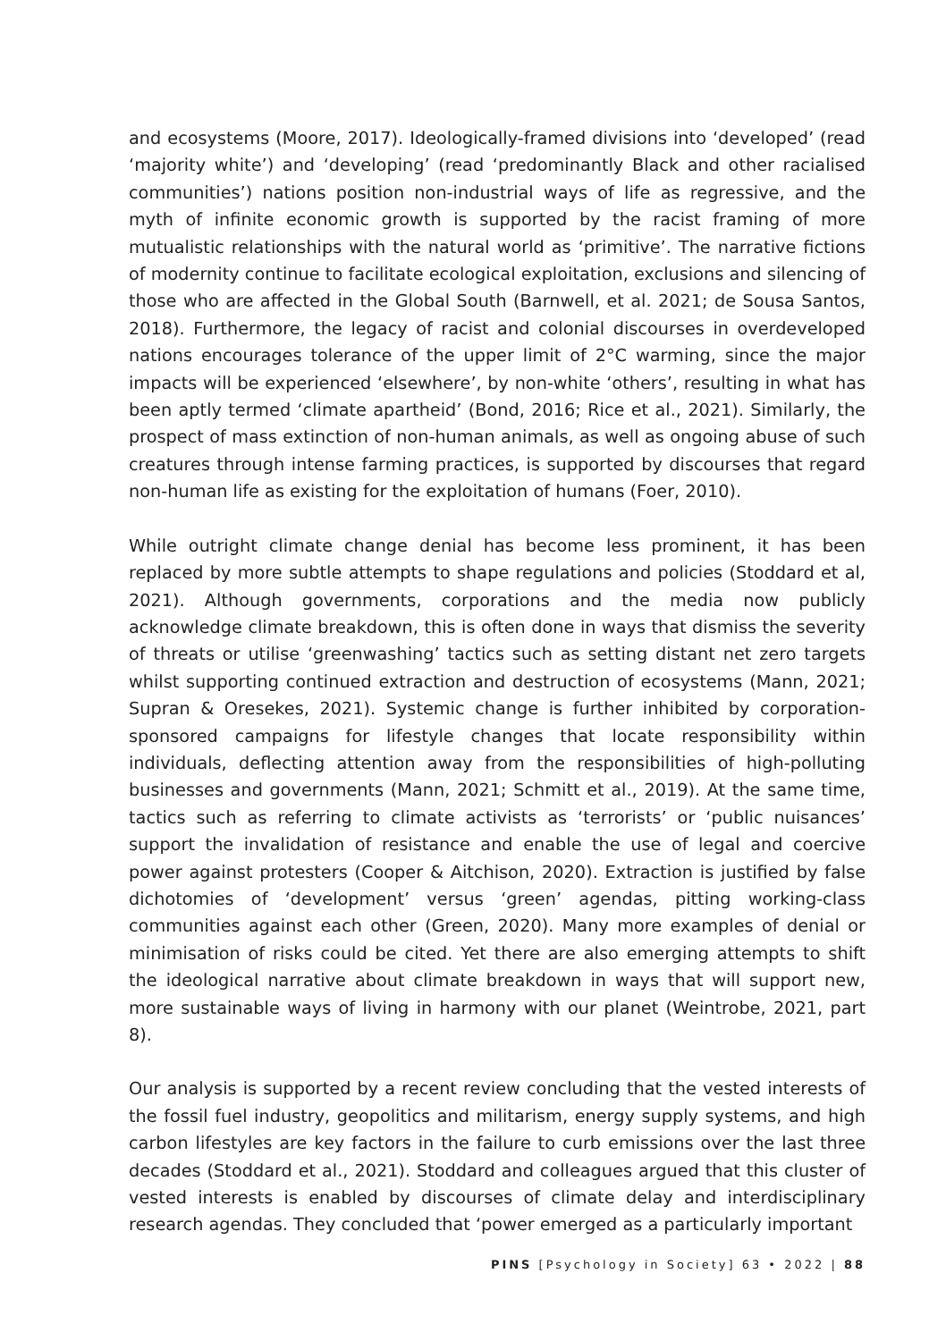and ecosystems (Moore, 2017). Ideologically-framed divisions into ‘developed’ (read ‘majority white’) and ‘developing’ (read ‘predominantly Black and other racialised communities’) nations position non-industrial ways of life as regressive, and the myth of infinite economic growth is supported by the racist framing of more mutualistic relationships with the natural world as ‘primitive’. The narrative fictions of modernity continue to facilitate ecological exploitation, exclusions and silencing of those who are affected in the Global South (Barnwell, et al. 2021; de Sousa Santos, 2018). Furthermore, the legacy of racist and colonial discourses in overdeveloped nations encourages tolerance of the upper limit of 2°C warming, since the major impacts will be experienced ‘elsewhere’, by non-white ‘others’, resulting in what has been aptly termed ‘climate apartheid’ (Bond, 2016; Rice et al., 2021). Similarly, the prospect of mass extinction of non-human animals, as well as ongoing abuse of such creatures through intense farming practices, is supported by discourses that regard non-human life as existing for the exploitation of humans (Foer, 2010).
While outright climate change denial has become less prominent, it has been replaced by more subtle attempts to shape regulations and policies (Stoddard et al, 2021). Although governments, corporations and the media now publicly acknowledge climate breakdown, this is often done in ways that dismiss the severity of threats or utilise ‘greenwashing’ tactics such as setting distant net zero targets whilst supporting continued extraction and destruction of ecosystems (Mann, 2021; Supran & Oresekes, 2021). Systemic change is further inhibited by corporation-sponsored campaigns for lifestyle changes that locate responsibility within individuals, deflecting attention away from the responsibilities of high-polluting businesses and governments (Mann, 2021; Schmitt et al., 2019). At the same time, tactics such as referring to climate activists as ‘terrorists’ or ‘public nuisances’ support the invalidation of resistance and enable the use of legal and coercive power against protesters (Cooper & Aitchison, 2020). Extraction is justified by false dichotomies of ‘development’ versus ‘green’ agendas, pitting working-class communities against each other (Green, 2020). Many more examples of denial or minimisation of risks could be cited. Yet there are also emerging attempts to shift the ideological narrative about climate breakdown in ways that will support new, more sustainable ways of living in harmony with our planet (Weintrobe, 2021, part 8).
Our analysis is supported by a recent review concluding that the vested interests of the fossil fuel industry, geopolitics and militarism, energy supply systems, and high carbon lifestyles are key factors in the failure to curb emissions over the last three decades (Stoddard et al., 2021). Stoddard and colleagues argued that this cluster of vested interests is enabled by discourses of climate delay and interdisciplinary research agendas. They concluded that ‘power emerged as a particularly important
PINS [Psychology in Society] 63 • 2022 | 88